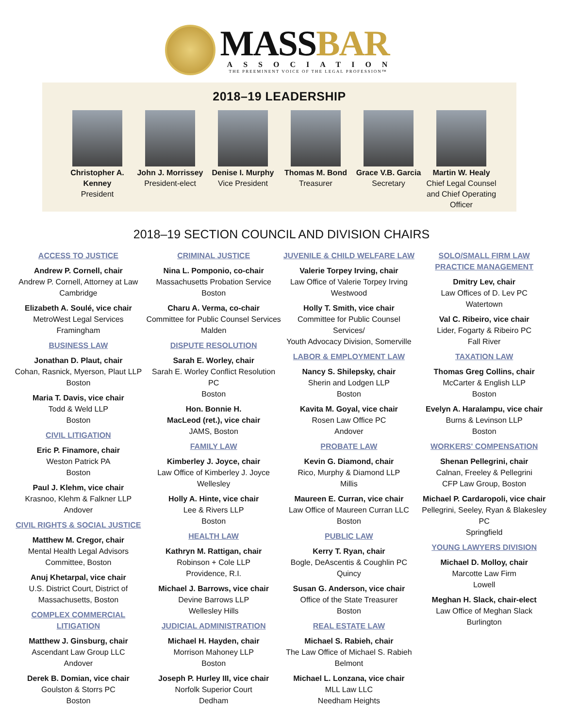MASSBAR
ASSOCIATION
THE PREEMINENT VOICE OF THE LEGAL PROFESSION™
2018–19 LEADERSHIP
Christopher A. Kenney
President
John J. Morrissey
President-elect
Denise I. Murphy
Vice President
Thomas M. Bond
Treasurer
Grace V.B. Garcia
Secretary
Martin W. Healy
Chief Legal Counsel and Chief Operating Officer
2018–19 SECTION COUNCIL AND DIVISION CHAIRS
ACCESS TO JUSTICE
Andrew P. Cornell, chair
Andrew P. Cornell, Attorney at Law
Cambridge
Elizabeth A. Soulé, vice chair
MetroWest Legal Services
Framingham
BUSINESS LAW
Jonathan D. Plaut, chair
Cohan, Rasnick, Myerson, Plaut LLP
Boston
Maria T. Davis, vice chair
Todd & Weld LLP
Boston
CIVIL LITIGATION
Eric P. Finamore, chair
Weston Patrick PA
Boston
Paul J. Klehm, vice chair
Krasnoo, Klehm & Falkner LLP
Andover
CIVIL RIGHTS & SOCIAL JUSTICE
Matthew M. Cregor, chair
Mental Health Legal Advisors
Committee, Boston
Anuj Khetarpal, vice chair
U.S. District Court, District of
Massachusetts, Boston
COMPLEX COMMERCIAL LITIGATION
Matthew J. Ginsburg, chair
Ascendant Law Group LLC
Andover
Derek B. Domian, vice chair
Goulston & Storrs PC
Boston
CRIMINAL JUSTICE
Nina L. Pomponio, co-chair
Massachusetts Probation Service
Boston
Charu A. Verma, co-chair
Committee for Public Counsel Services
Malden
DISPUTE RESOLUTION
Sarah E. Worley, chair
Sarah E. Worley Conflict Resolution PC
Boston
Hon. Bonnie H.
MacLeod (ret.), vice chair
JAMS, Boston
FAMILY LAW
Kimberley J. Joyce, chair
Law Office of Kimberley J. Joyce
Wellesley
Holly A. Hinte, vice chair
Lee & Rivers LLP
Boston
HEALTH LAW
Kathryn M. Rattigan, chair
Robinson + Cole LLP
Providence, R.I.
Michael J. Barrows, vice chair
Devine Barrows LLP
Wellesley Hills
JUDICIAL ADMINISTRATION
Michael H. Hayden, chair
Morrison Mahoney LLP
Boston
Joseph P. Hurley III, vice chair
Norfolk Superior Court
Dedham
JUVENILE & CHILD WELFARE LAW
Valerie Torpey Irving, chair
Law Office of Valerie Torpey Irving
Westwood
Holly T. Smith, vice chair
Committee for Public Counsel Services/
Youth Advocacy Division, Somerville
LABOR & EMPLOYMENT LAW
Nancy S. Shilepsky, chair
Sherin and Lodgen LLP
Boston
Kavita M. Goyal, vice chair
Rosen Law Office PC
Andover
PROBATE LAW
Kevin G. Diamond, chair
Rico, Murphy & Diamond LLP
Millis
Maureen E. Curran, vice chair
Law Office of Maureen Curran LLC
Boston
PUBLIC LAW
Kerry T. Ryan, chair
Bogle, DeAscentis & Coughlin PC
Quincy
Susan G. Anderson, vice chair
Office of the State Treasurer
Boston
REAL ESTATE LAW
Michael S. Rabieh, chair
The Law Office of Michael S. Rabieh
Belmont
Michael L. Lonzana, vice chair
MLL Law LLC
Needham Heights
SOLO/SMALL FIRM LAW
PRACTICE MANAGEMENT
Dmitry Lev, chair
Law Offices of D. Lev PC
Watertown
Val C. Ribeiro, vice chair
Lider, Fogarty & Ribeiro PC
Fall River
TAXATION LAW
Thomas Greg Collins, chair
McCarter & English LLP
Boston
Evelyn A. Haralampu, vice chair
Burns & Levinson LLP
Boston
WORKERS' COMPENSATION
Shenan Pellegrini, chair
Calnan, Freeley & Pellegrini
CFP Law Group, Boston
Michael P. Cardaropoli, vice chair
Pellegrini, Seeley, Ryan & Blakesley PC
Springfield
YOUNG LAWYERS DIVISION
Michael D. Molloy, chair
Marcotte Law Firm
Lowell
Meghan H. Slack, chair-elect
Law Office of Meghan Slack
Burlington